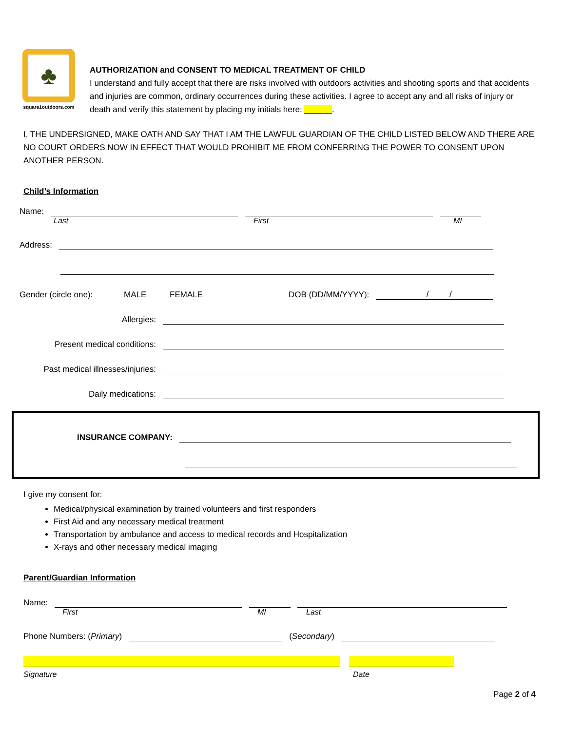♣
square1outdoors.com
AUTHORIZATION and CONSENT TO MEDICAL TREATMENT OF CHILD
I understand and fully accept that there are risks involved with outdoors activities and shooting sports and that accidents and injuries are common, ordinary occurrences during these activities. I agree to accept any and all risks of injury or death and verify this statement by placing my initials here: ______.
I, THE UNDERSIGNED, MAKE OATH AND SAY THAT I AM THE LAWFUL GUARDIAN OF THE CHILD LISTED BELOW AND THERE ARE NO COURT ORDERS NOW IN EFFECT THAT WOULD PROHIBIT ME FROM CONFERRING THE POWER TO CONSENT UPON ANOTHER PERSON.
Child’s Information
Name:
Last First MI
Address:
Gender (circle one): MALE FEMALE DOB (DD/MM/YYYY):
/ /
Allergies:
Present medical conditions:
Past medical illnesses/injuries:
Daily medications:
INSURANCE COMPANY:
I give my consent for:
Medical/physical examination by trained volunteers and first responders
First Aid and any necessary medical treatment
Transportation by ambulance and access to medical records and Hospitalization
X-rays and other necessary medical imaging
Parent/Guardian Information
Name:
First MI Last
Phone Numbers: (Primary)
(Secondary)
Signature Date
Page 2 of 4